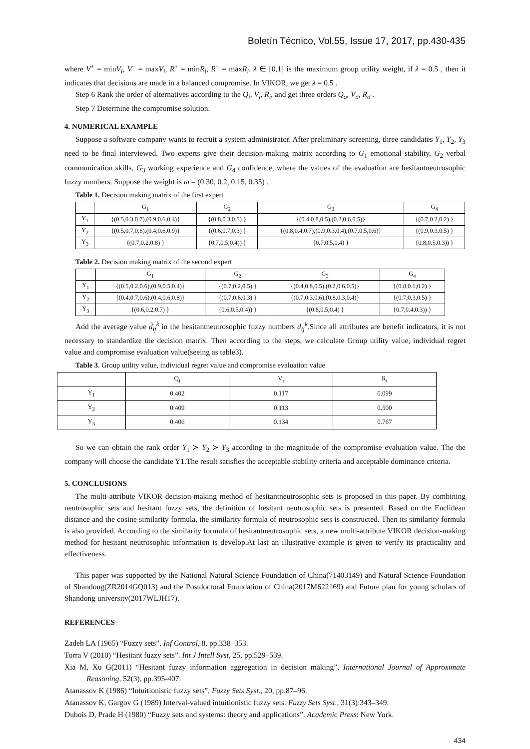Boletín Técnico, Vol.55, Issue 17, 2017, pp.430-435
where V<sup>+</sup> = minV<sub>i</sub>, V<sup>−</sup> = maxV<sub>i</sub>, R<sup>+</sup> = minR<sub>i</sub>, R<sup>−</sup> = maxR<sub>i</sub>. λ ∈ [0,1] is the maximum group utility weight, if λ = 0.5 , then it indicates that decisions are made in a balanced compromise. In VIKOR, we get λ = 0.5 .
Step 6 Rank the order of alternatives according to the Q<sub>i</sub>, V<sub>i</sub>, R<sub>i</sub>, and get three orders Q<sub>o</sub>, V<sub>σ</sub>, R<sub>σ</sub> .
Step 7 Determine the compromise solution.
4. NUMERICAL EXAMPLE
Suppose a software company wants to recruit a system administrator. After preliminary screening, three candidates Y<sub>1</sub>, Y<sub>2</sub>, Y<sub>3</sub> need to be final interviewed. Two experts give their decision-making matrix according to G<sub>1</sub> emotional stability, G<sub>2</sub> verbal communication skills, G<sub>3</sub> working experience and G<sub>4</sub> confidence, where the values of the evaluation are hesitantneutrosophic fuzzy numbers. Suppose the weight is ω = (0.30, 0.2, 0.15, 0.35) .
Table 1. Decision making matrix of the first expert
| | G<sub>1</sub> | G<sub>2</sub> | G<sub>3</sub> | G<sub>4</sub> |
| --- | --- | --- | --- | --- |
| Y<sub>1</sub> | {(0.5,0.3,0.7),(0.9,0.6,0.4)} | {(0.8,0.3,0.5) } | {(0.4,0.8,0.5),(0.2,0.6,0.5)} | {(0.7,0.2,0.2) } |
| Y<sub>2</sub> | {(0.5,0.7,0.6),(0.4,0.6,0.9)} | {(0.6,0.7,0.3) } | {(0.8,0.4,0.7),(0.9,0.3,0.4),(0.7,0.5,0.6)} | {(0.9,0.3,0.5) } |
| Y<sub>3</sub> | {(0.7,0.2,0.8) } | {0.7,0.5,0.4)) } | {0.7,0.5,0.4) } | {0.8,0.5,0.3)) } |
Table 2. Decision making matrix of the second expert
| | G<sub>1</sub> | G<sub>2</sub> | G<sub>3</sub> | G<sub>4</sub> |
| --- | --- | --- | --- | --- |
| Y<sub>1</sub> | {(0.5,0.2,0.6),(0.9,0.5,0.4)} | {(0.7,0.2,0.5) } | {(0.4,0.8,0.5),(0.2,0.6,0.5)} | {(0.8,0.1,0.2) } |
| Y<sub>2</sub> | {(0.4,0.7,0.6),(0.4,0.6,0.8)} | {(0.7,0.6,0.3) } | {(0.7,0.3,0.6),(0.8,0.3,0.4)} | {(0.7,0.3,0.5) } |
| Y<sub>3</sub> | {(0.6,0.2,0.7) } | {0.6,0.5,0.4)) } | {(0.8,0.5,0.4) } | {0.7,0.4,0.3)) } |
Add the average value d̄<sub>ij</sub><sup>k</sup> in the hesitantneutrosophic fuzzy numbers d<sub>ij</sub><sup>k</sup>.Since all attributes are benefit indicators, it is not necessary to standardize the decision matrix. Then according to the steps, we calculate Group utility value, individual regret value and compromise evaluation value(seeing as table3).
Table 3. Group utility value, individual regret value and compromise evaluation value
| | Q<sub>i</sub> | V<sub>i</sub> | R<sub>i</sub> |
| --- | --- | --- | --- |
| Y<sub>1</sub> | 0.402 | 0.117 | 0.099 |
| Y<sub>2</sub> | 0.409 | 0.113 | 0.500 |
| Y<sub>3</sub> | 0.406 | 0.134 | 0.767 |
So we can obtain the rank order Y<sub>1</sub> ≻ Y<sub>2</sub> ≻ Y<sub>3</sub> according to the magnitude of the compromise evaluation value. The the company will choose the candidate Y1.The result satisfies the acceptable stability criteria and acceptable dominance criteria.
5. CONCLUSIONS
The multi-attribute VIKOR decision-making method of hesitantneutrosophic sets is proposed in this paper. By combining neutrosophic sets and hesitant fuzzy sets, the definition of hesitant neutrosophic sets is presented. Based on the Euclidean distance and the cosine similarity formula, the similarity formula of neutrosophic sets is constructed. Then its similarity formula is also provided. According to the similarity formula of hesitantneutrosophic sets, a new multi-attribute VIKOR decision-making method for hesitant neutrosophic information is develop.At last an illustrative example is given to verify its practicality and effectiveness.
This paper was supported by the National Natural Science Foundation of China(71403149) and Natural Science Foundation of Shandong(ZR2014GQ013) and the Postdoctoral Foundation of China(2017M622169) and Future plan for young scholars of Shandong university(2017WLJH17).
REFERENCES
Zadeh LA (1965) “Fuzzy sets”, Inf Control, 8, pp.338–353.
Torra V (2010) “Hesitant fuzzy sets”. Int J Intell Syst, 25, pp.529–539.
Xia M, Xu G(2011) “Hesitant fuzzy information aggregation in decision making”, International Journal of Approximate Reasoning, 52(3), pp.395-407.
Atanassov K (1986) “Intuitionistic fuzzy sets”, Fuzzy Sets Syst., 20, pp.87–96.
Atanassov K, Gargov G (1989) Interval-valued intuitionistic fuzzy sets. Fuzzy Sets Syst., 31(3):343–349.
Dubois D, Prade H (1980) “Fuzzy sets and systems: theory and applications”. Academic Press: New York.
434